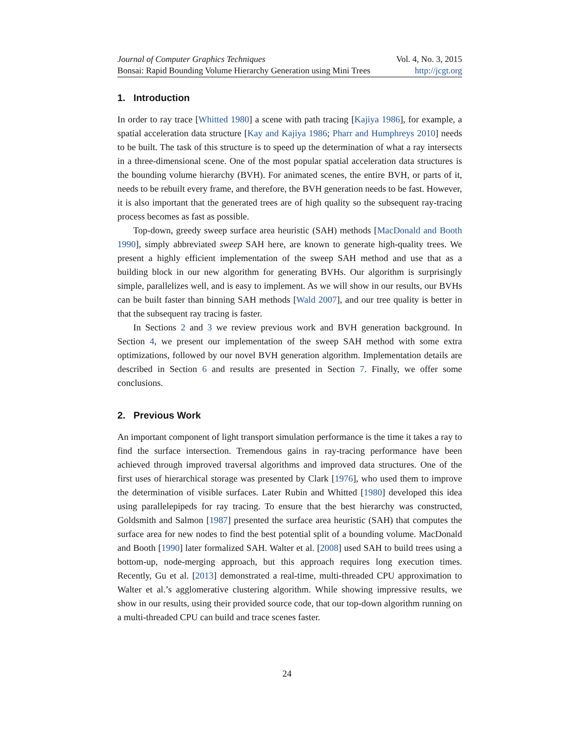Journal of Computer Graphics Techniques Vol. 4, No. 3, 2015
Bonsai: Rapid Bounding Volume Hierarchy Generation using Mini Trees http://jcgt.org
1. Introduction
In order to ray trace [Whitted 1980] a scene with path tracing [Kajiya 1986], for example, a spatial acceleration data structure [Kay and Kajiya 1986; Pharr and Humphreys 2010] needs to be built. The task of this structure is to speed up the determination of what a ray intersects in a three-dimensional scene. One of the most popular spatial acceleration data structures is the bounding volume hierarchy (BVH). For animated scenes, the entire BVH, or parts of it, needs to be rebuilt every frame, and therefore, the BVH generation needs to be fast. However, it is also important that the generated trees are of high quality so the subsequent ray-tracing process becomes as fast as possible.
Top-down, greedy sweep surface area heuristic (SAH) methods [MacDonald and Booth 1990], simply abbreviated sweep SAH here, are known to generate high-quality trees. We present a highly efficient implementation of the sweep SAH method and use that as a building block in our new algorithm for generating BVHs. Our algorithm is surprisingly simple, parallelizes well, and is easy to implement. As we will show in our results, our BVHs can be built faster than binning SAH methods [Wald 2007], and our tree quality is better in that the subsequent ray tracing is faster.
In Sections 2 and 3 we review previous work and BVH generation background. In Section 4, we present our implementation of the sweep SAH method with some extra optimizations, followed by our novel BVH generation algorithm. Implementation details are described in Section 6 and results are presented in Section 7. Finally, we offer some conclusions.
2. Previous Work
An important component of light transport simulation performance is the time it takes a ray to find the surface intersection. Tremendous gains in ray-tracing performance have been achieved through improved traversal algorithms and improved data structures. One of the first uses of hierarchical storage was presented by Clark [1976], who used them to improve the determination of visible surfaces. Later Rubin and Whitted [1980] developed this idea using parallelepipeds for ray tracing. To ensure that the best hierarchy was constructed, Goldsmith and Salmon [1987] presented the surface area heuristic (SAH) that computes the surface area for new nodes to find the best potential split of a bounding volume. MacDonald and Booth [1990] later formalized SAH. Walter et al. [2008] used SAH to build trees using a bottom-up, node-merging approach, but this approach requires long execution times. Recently, Gu et al. [2013] demonstrated a real-time, multi-threaded CPU approximation to Walter et al.’s agglomerative clustering algorithm. While showing impressive results, we show in our results, using their provided source code, that our top-down algorithm running on a multi-threaded CPU can build and trace scenes faster.
24